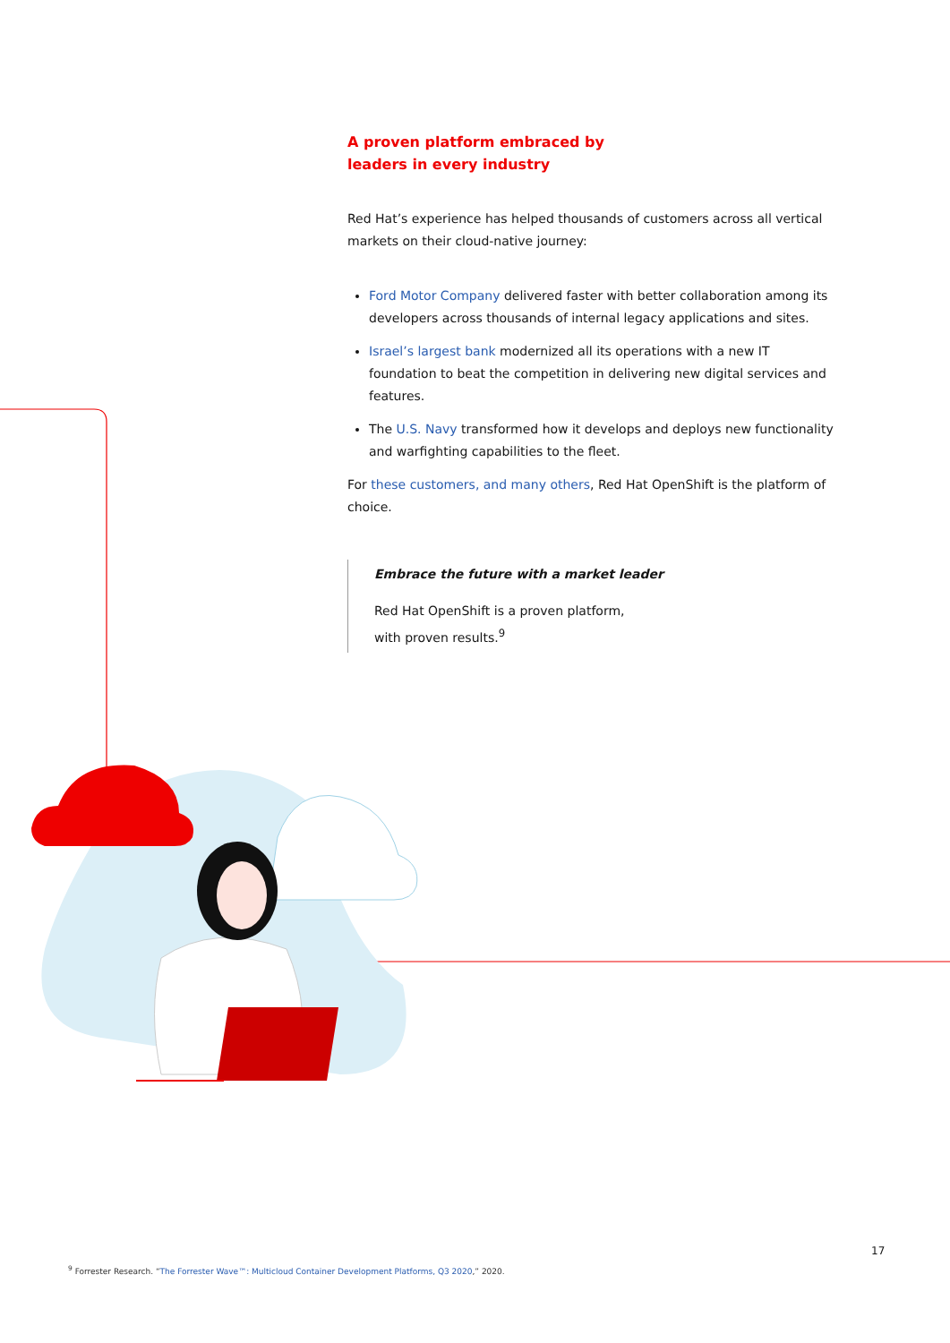A proven platform embraced by
leaders in every industry
Red Hat’s experience has helped thousands of customers across all vertical markets on their cloud-native journey:
Ford Motor Company delivered faster with better collaboration among its developers across thousands of internal legacy applications and sites.
Israel’s largest bank modernized all its operations with a new IT foundation to beat the competition in delivering new digital services and features.
The U.S. Navy transformed how it develops and deploys new functionality and warfighting capabilities to the fleet.
For these customers, and many others, Red Hat OpenShift is the platform of choice.
Embrace the future with a market leader
Red Hat OpenShift is a proven platform,
with proven results.<sup>9</sup>
17
<sup>9</sup> Forrester Research. “The Forrester Wave™: Multicloud Container Development Platforms, Q3 2020,” 2020.